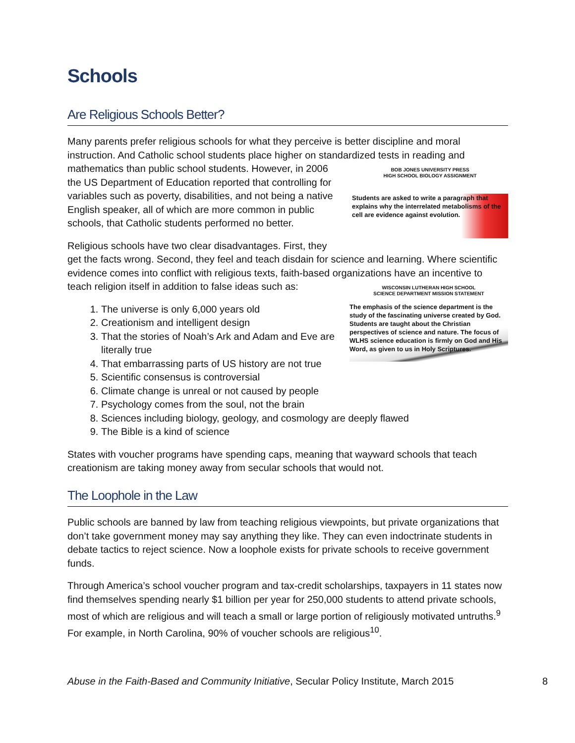Schools
Are Religious Schools Better?
Many parents prefer religious schools for what they perceive is better discipline and moral instruction. And Catholic school students place higher on standardized tests in reading and BOB JONES UNIVERSITY PRESS
HIGH SCHOOL BIOLOGY ASSIGNMENT
Students are asked to write a paragraph that explains why the interrelated metabolisms of the cell are evidence against evolution. mathematics than public school students. However, in 2006 the US Department of Education reported that controlling for variables such as poverty, disabilities, and not being a native English speaker, all of which are more common in public schools, that Catholic students performed no better.
Religious schools have two clear disadvantages. First, they get the facts wrong. Second, they feel and teach disdain for science and learning. Where scientific evidence comes into conflict with religious texts, faith-based organizations have an incentive to teach religion itself in addition to false ideas WISCONSIN LUTHERAN HIGH SCHOOL
SCIENCE DEPARTMENT MISSION STATEMENT
The emphasis of the science department is the study of the fascinating universe created by God. Students are taught about the Christian perspectives of science and nature. The focus of WLHS science education is firmly on God and His Word, as given to us in Holy Scriptures.
such as:
1. The universe is only 6,000 years old
2. Creationism and intelligent design
3. That the stories of Noah’s Ark and Adam and Eve are literally true
4. That embarrassing parts of US history are not true
5. Scientific consensus is controversial
6. Climate change is unreal or not caused by people
7. Psychology comes from the soul, not the brain
8. Sciences including biology, geology, and cosmology are deeply flawed
9. The Bible is a kind of science
States with voucher programs have spending caps, meaning that wayward schools that teach creationism are taking money away from secular schools that would not.
The Loophole in the Law
Public schools are banned by law from teaching religious viewpoints, but private organizations that don’t take government money may say anything they like. They can even indoctrinate students in debate tactics to reject science. Now a loophole exists for private schools to receive government funds.
Through America’s school voucher program and tax-credit scholarships, taxpayers in 11 states now find themselves spending nearly $1 billion per year for 250,000 students to attend private schools, most of which are religious and will teach a small or large portion of religiously motivated untruths.<sup>9</sup> For example, in North Carolina, 90% of voucher schools are religious<sup>10</sup>.
Abuse in the Faith-Based and Community Initiative, Secular Policy Institute, March 2015 8